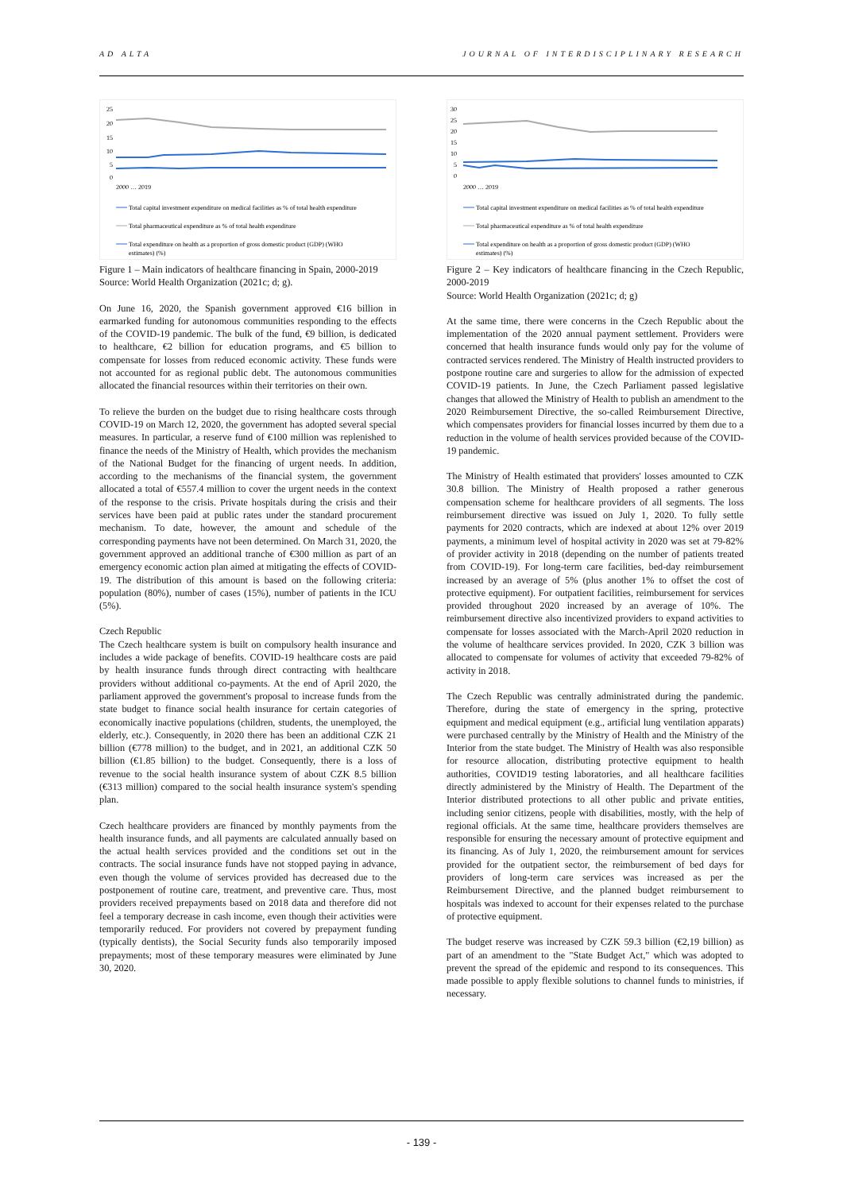AD ALTA JOURNAL OF INTERDISCIPLINARY RESEARCH
25
20
15
10
5
0
2000 … 2019
Total capital investment expenditure on medical facilities as % of total health expenditure
Total pharmaceutical expenditure as % of total health expenditure
Total expenditure on health as a proportion of gross domestic product (GDP) (WHO
estimates) (%)
Figure 1 – Main indicators of healthcare financing in Spain, 2000-2019
Source: World Health Organization (2021c; d; g).
On June 16, 2020, the Spanish government approved €16 billion in earmarked funding for autonomous communities responding to the effects of the COVID-19 pandemic. The bulk of the fund, €9 billion, is dedicated to healthcare, €2 billion for education programs, and €5 billion to compensate for losses from reduced economic activity. These funds were not accounted for as regional public debt. The autonomous communities allocated the financial resources within their territories on their own.
To relieve the burden on the budget due to rising healthcare costs through COVID-19 on March 12, 2020, the government has adopted several special measures. In particular, a reserve fund of €100 million was replenished to finance the needs of the Ministry of Health, which provides the mechanism of the National Budget for the financing of urgent needs. In addition, according to the mechanisms of the financial system, the government allocated a total of €557.4 million to cover the urgent needs in the context of the response to the crisis. Private hospitals during the crisis and their services have been paid at public rates under the standard procurement mechanism. To date, however, the amount and schedule of the corresponding payments have not been determined. On March 31, 2020, the government approved an additional tranche of €300 million as part of an emergency economic action plan aimed at mitigating the effects of COVID-19. The distribution of this amount is based on the following criteria: population (80%), number of cases (15%), number of patients in the ICU (5%).
Czech Republic
The Czech healthcare system is built on compulsory health insurance and includes a wide package of benefits. COVID-19 healthcare costs are paid by health insurance funds through direct contracting with healthcare providers without additional co-payments. At the end of April 2020, the parliament approved the government's proposal to increase funds from the state budget to finance social health insurance for certain categories of economically inactive populations (children, students, the unemployed, the elderly, etc.). Consequently, in 2020 there has been an additional CZK 21 billion (€778 million) to the budget, and in 2021, an additional CZK 50 billion (€1.85 billion) to the budget. Consequently, there is a loss of revenue to the social health insurance system of about CZK 8.5 billion (€313 million) compared to the social health insurance system's spending plan.
Czech healthcare providers are financed by monthly payments from the health insurance funds, and all payments are calculated annually based on the actual health services provided and the conditions set out in the contracts. The social insurance funds have not stopped paying in advance, even though the volume of services provided has decreased due to the postponement of routine care, treatment, and preventive care. Thus, most providers received prepayments based on 2018 data and therefore did not feel a temporary decrease in cash income, even though their activities were temporarily reduced. For providers not covered by prepayment funding (typically dentists), the Social Security funds also temporarily imposed prepayments; most of these temporary measures were eliminated by June 30, 2020.
30
25
20
15
10
5
0
2000 … 2019
Total capital investment expenditure on medical facilities as % of total health expenditure
Total pharmaceutical expenditure as % of total health expenditure
Total expenditure on health as a proportion of gross domestic product (GDP) (WHO
estimates) (%)
Figure 2 – Key indicators of healthcare financing in the Czech Republic, 2000-2019
Source: World Health Organization (2021c; d; g)
At the same time, there were concerns in the Czech Republic about the implementation of the 2020 annual payment settlement. Providers were concerned that health insurance funds would only pay for the volume of contracted services rendered. The Ministry of Health instructed providers to postpone routine care and surgeries to allow for the admission of expected COVID-19 patients. In June, the Czech Parliament passed legislative changes that allowed the Ministry of Health to publish an amendment to the 2020 Reimbursement Directive, the so-called Reimbursement Directive, which compensates providers for financial losses incurred by them due to a reduction in the volume of health services provided because of the COVID-19 pandemic.
The Ministry of Health estimated that providers' losses amounted to CZK 30.8 billion. The Ministry of Health proposed a rather generous compensation scheme for healthcare providers of all segments. The loss reimbursement directive was issued on July 1, 2020. To fully settle payments for 2020 contracts, which are indexed at about 12% over 2019 payments, a minimum level of hospital activity in 2020 was set at 79-82% of provider activity in 2018 (depending on the number of patients treated from COVID-19). For long-term care facilities, bed-day reimbursement increased by an average of 5% (plus another 1% to offset the cost of protective equipment). For outpatient facilities, reimbursement for services provided throughout 2020 increased by an average of 10%. The reimbursement directive also incentivized providers to expand activities to compensate for losses associated with the March-April 2020 reduction in the volume of healthcare services provided. In 2020, CZK 3 billion was allocated to compensate for volumes of activity that exceeded 79-82% of activity in 2018.
The Czech Republic was centrally administrated during the pandemic. Therefore, during the state of emergency in the spring, protective equipment and medical equipment (e.g., artificial lung ventilation apparats) were purchased centrally by the Ministry of Health and the Ministry of the Interior from the state budget. The Ministry of Health was also responsible for resource allocation, distributing protective equipment to health authorities, COVID19 testing laboratories, and all healthcare facilities directly administered by the Ministry of Health. The Department of the Interior distributed protections to all other public and private entities, including senior citizens, people with disabilities, mostly, with the help of regional officials. At the same time, healthcare providers themselves are responsible for ensuring the necessary amount of protective equipment and its financing. As of July 1, 2020, the reimbursement amount for services provided for the outpatient sector, the reimbursement of bed days for providers of long-term care services was increased as per the Reimbursement Directive, and the planned budget reimbursement to hospitals was indexed to account for their expenses related to the purchase of protective equipment.
The budget reserve was increased by CZK 59.3 billion (€2,19 billion) as part of an amendment to the "State Budget Act," which was adopted to prevent the spread of the epidemic and respond to its consequences. This made possible to apply flexible solutions to channel funds to ministries, if necessary.
- 139 -